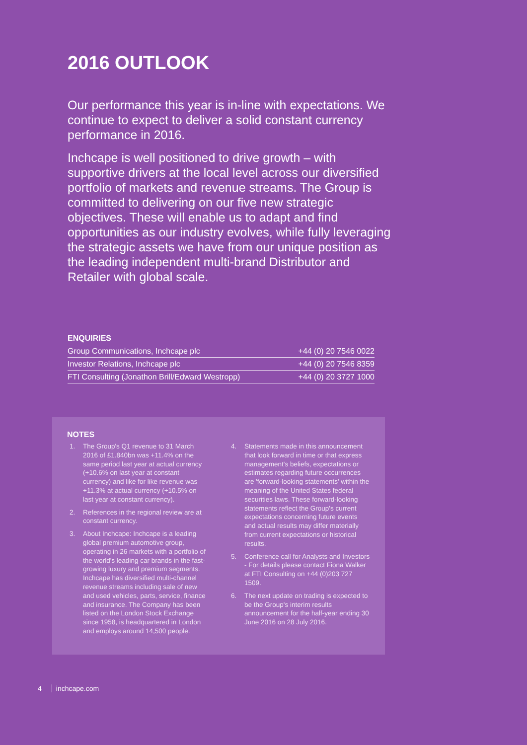2016 OUTLOOK
Our performance this year is in-line with expectations. We continue to expect to deliver a solid constant currency performance in 2016.
Inchcape is well positioned to drive growth – with supportive drivers at the local level across our diversified portfolio of markets and revenue streams. The Group is committed to delivering on our five new strategic objectives. These will enable us to adapt and find opportunities as our industry evolves, while fully leveraging the strategic assets we have from our unique position as the leading independent multi-brand Distributor and Retailer with global scale.
ENQUIRIES
| Group Communications, Inchcape plc | +44 (0) 20 7546 0022 |
| Investor Relations, Inchcape plc | +44 (0) 20 7546 8359 |
| FTI Consulting (Jonathon Brill/Edward Westropp) | +44 (0) 20 3727 1000 |
NOTES
1. The Group's Q1 revenue to 31 March 2016 of £1.840bn was +11.4% on the same period last year at actual currency (+10.6% on last year at constant currency) and like for like revenue was +11.3% at actual currency (+10.5% on last year at constant currency).
2. References in the regional review are at constant currency.
3. About Inchcape: Inchcape is a leading global premium automotive group, operating in 26 markets with a portfolio of the world's leading car brands in the fast-growing luxury and premium segments. Inchcape has diversified multi-channel revenue streams including sale of new and used vehicles, parts, service, finance and insurance. The Company has been listed on the London Stock Exchange since 1958, is headquartered in London and employs around 14,500 people.
4. Statements made in this announcement that look forward in time or that express management's beliefs, expectations or estimates regarding future occurrences are 'forward-looking statements' within the meaning of the United States federal securities laws. These forward-looking statements reflect the Group's current expectations concerning future events and actual results may differ materially from current expectations or historical results.
5. Conference call for Analysts and Investors - For details please contact Fiona Walker at FTI Consulting on +44 (0)203 727 1509.
6. The next update on trading is expected to be the Group's interim results announcement for the half-year ending 30 June 2016 on 28 July 2016.
4 inchcape.com